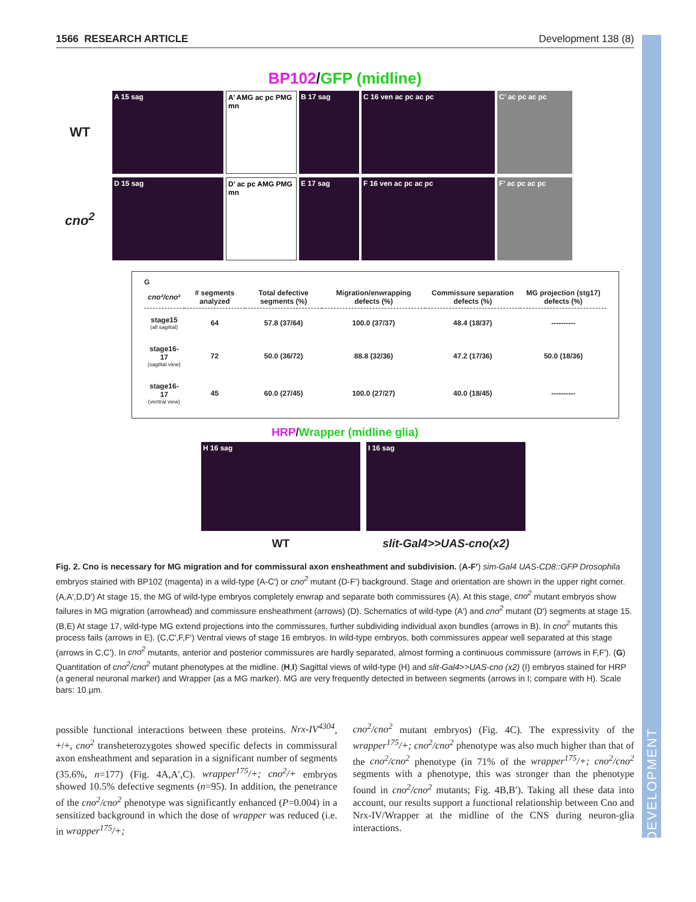DEVELOPMENT
1566 RESEARCH ARTICLE Development 138 (8)
BP102/GFP (midline)
WT
A 15 sag
A’ AMG ac pc PMG mn
B 17 sag C 16 ven ac pc ac pc C’ ac pc ac pc
cno<sup>2</sup>
D 15 sag
D’ ac pc AMG PMG mn
E 17 sag F 16 ven ac pc ac pc F’ ac pc ac pc
G
| cno²/cno² | # segments analyzed | Total defective segments (%) | Migration/enwrapping defects (%) | Commissure separation defects (%) | MG projection (stg17) defects (%) |
| --- | --- | --- | --- | --- | --- |
| stage15 (all sagittal) | 64 | 57.8 (37/64) | 100.0 (37/37) | 48.4 (18/37) | ---------- |
| stage16-17 (sagittal view) | 72 | 50.0 (36/72) | 88.8 (32/36) | 47.2 (17/36) | 50.0 (18/36) |
| stage16-17 (ventral view) | 45 | 60.0 (27/45) | 100.0 (27/27) | 40.0 (18/45) | ---------- |
HRP/Wrapper (midline glia)
H 16 sag I 16 sag
WT slit-Gal4>>UAS-cno(x2)
Fig. 2. Cno is necessary for MG migration and for commissural axon ensheathment and subdivision. (A-F′) sim-Gal4 UAS-CD8::GFP Drosophila embryos stained with BP102 (magenta) in a wild-type (A-C′) or cno<sup>2</sup> mutant (D-F′) background. Stage and orientation are shown in the upper right corner. (A,A′,D,D′) At stage 15, the MG of wild-type embryos completely enwrap and separate both commissures (A). At this stage, cno<sup>2</sup> mutant embryos show failures in MG migration (arrowhead) and commissure ensheathment (arrows) (D). Schematics of wild-type (A′) and cno<sup>2</sup> mutant (D′) segments at stage 15. (B,E) At stage 17, wild-type MG extend projections into the commissures, further subdividing individual axon bundles (arrows in B). In cno<sup>2</sup> mutants this process fails (arrows in E). (C,C′,F,F′) Ventral views of stage 16 embryos. In wild-type embryos, both commissures appear well separated at this stage (arrows in C,C′). In cno<sup>2</sup> mutants, anterior and posterior commissures are hardly separated, almost forming a continuous commissure (arrows in F,F′). (G) Quantitation of cno<sup>2</sup>/cno<sup>2</sup> mutant phenotypes at the midline. (H,I) Sagittal views of wild-type (H) and slit-Gal4>>UAS-cno (x2) (I) embryos stained for HRP (a general neuronal marker) and Wrapper (as a MG marker). MG are very frequently detected in between segments (arrows in I; compare with H). Scale bars: 10 µm.
possible functional interactions between these proteins. Nrx-IV<sup>4304</sup>, +/+, cno<sup>2</sup> transheterozygotes showed specific defects in commissural axon ensheathment and separation in a significant number of segments (35.6%, n=177) (Fig. 4A,A′,C). wrapper<sup>175</sup>/+; cno<sup>2</sup>/+ embryos showed 10.5% defective segments (n=95). In addition, the penetrance of the cno<sup>2</sup>/cno<sup>2</sup> phenotype was significantly enhanced (P=0.004) in a sensitized background in which the dose of wrapper was reduced (i.e. in wrapper<sup>175</sup>/+;
cno<sup>2</sup>/cno<sup>2</sup> mutant embryos) (Fig. 4C). The expressivity of the wrapper<sup>175</sup>/+; cno<sup>2</sup>/cno<sup>2</sup> phenotype was also much higher than that of the cno<sup>2</sup>/cno<sup>2</sup> phenotype (in 71% of the wrapper<sup>175</sup>/+; cno<sup>2</sup>/cno<sup>2</sup> segments with a phenotype, this was stronger than the phenotype found in cno<sup>2</sup>/cno<sup>2</sup> mutants; Fig. 4B,B′). Taking all these data into account, our results support a functional relationship between Cno and Nrx-IV/Wrapper at the midline of the CNS during neuron-glia interactions.